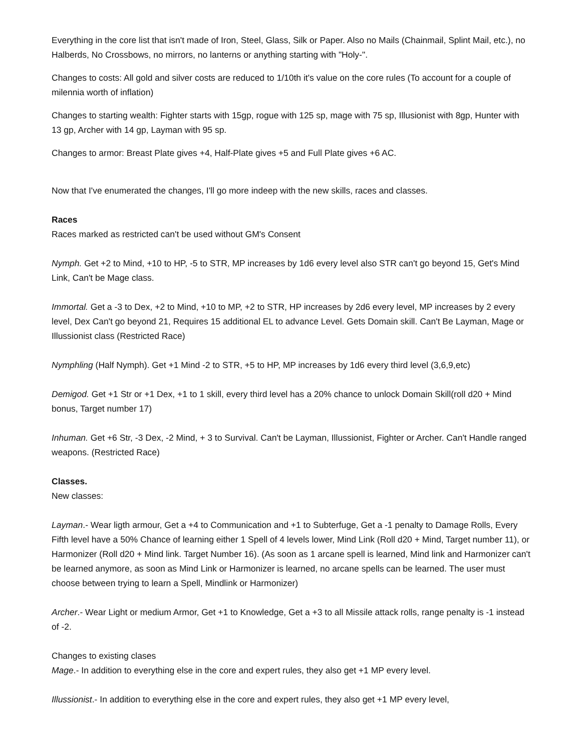Everything in the core list that isn't made of Iron, Steel, Glass, Silk or Paper. Also no Mails (Chainmail, Splint Mail, etc.), no Halberds, No Crossbows, no mirrors, no lanterns or anything starting with "Holy-".
Changes to costs: All gold and silver costs are reduced to 1/10th it's value on the core rules (To account for a couple of milennia worth of inflation)
Changes to starting wealth: Fighter starts with 15gp, rogue with 125 sp, mage with 75 sp, Illusionist with 8gp, Hunter with 13 gp, Archer with 14 gp, Layman with 95 sp.
Changes to armor: Breast Plate gives +4, Half-Plate gives +5 and Full Plate gives +6 AC.
Now that I've enumerated the changes, I'll go more indeep with the new skills, races and classes.
Races
Races marked as restricted can't be used without GM's Consent
Nymph. Get +2 to Mind, +10 to HP, -5 to STR, MP increases by 1d6 every level also STR can't go beyond 15, Get's Mind Link, Can't be Mage class.
Immortal. Get a -3 to Dex, +2 to Mind, +10 to MP, +2 to STR, HP increases by 2d6 every level, MP increases by 2 every level, Dex Can't go beyond 21, Requires 15 additional EL to advance Level. Gets Domain skill. Can't Be Layman, Mage or Illussionist class (Restricted Race)
Nymphling (Half Nymph). Get +1 Mind -2 to STR, +5 to HP, MP increases by 1d6 every third level (3,6,9,etc)
Demigod. Get +1 Str or +1 Dex, +1 to 1 skill, every third level has a 20% chance to unlock Domain Skill(roll d20 + Mind bonus, Target number 17)
Inhuman. Get +6 Str, -3 Dex, -2 Mind, + 3 to Survival. Can't be Layman, Illussionist, Fighter or Archer. Can't Handle ranged weapons. (Restricted Race)
Classes.
New classes:
Layman.- Wear ligth armour, Get a +4 to Communication and +1 to Subterfuge, Get a -1 penalty to Damage Rolls, Every Fifth level have a 50% Chance of learning either 1 Spell of 4 levels lower, Mind Link (Roll d20 + Mind, Target number 11), or Harmonizer (Roll d20 + Mind link. Target Number 16). (As soon as 1 arcane spell is learned, Mind link and Harmonizer can't be learned anymore, as soon as Mind Link or Harmonizer is learned, no arcane spells can be learned. The user must choose between trying to learn a Spell, Mindlink or Harmonizer)
Archer.- Wear Light or medium Armor, Get +1 to Knowledge, Get a +3 to all Missile attack rolls, range penalty is -1 instead of -2.
Changes to existing clases
Mage.- In addition to everything else in the core and expert rules, they also get +1 MP every level.
Illussionist.- In addition to everything else in the core and expert rules, they also get +1 MP every level,